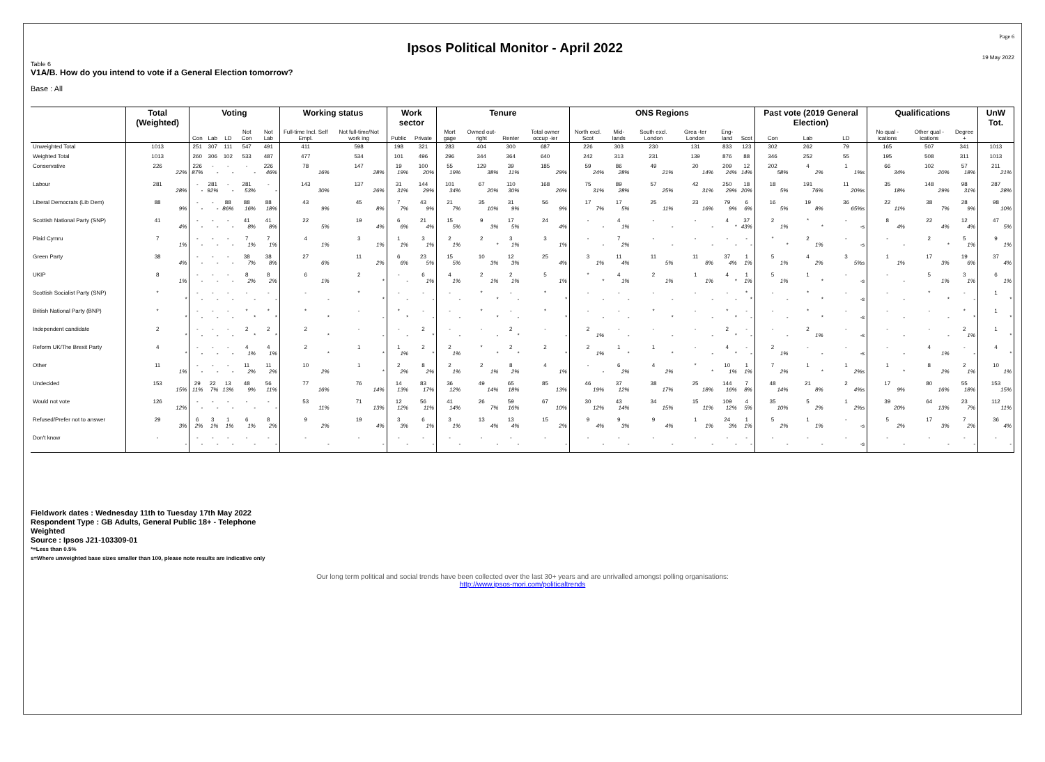Ipsos Political Monitor - April 2022
Page 6
19 May 2022
Table 6
V1A/B. How do you intend to vote if a General Election tomorrow?
Base : All
| | Total (Weighted) | Voting | | | | | Working status | | Work sector | | Tenure | | | | ONS Regions | | | | | | Past vote (2019 General Election) | | | Qualifications | | | UnW Tot. |
| --- | --- | --- | --- | --- | --- | --- | --- | --- | --- | --- | --- | --- | --- | --- | --- | --- | --- | --- | --- | --- | --- | --- | --- | --- | --- | --- | --- |
| | | Con | Lab | LD | Not Con | Not Lab | Full-time Incl. Self Empl. | Not full-time/Not work ing | Public | Private | Mort gage | Owned out-right | Renter | Total owner occup -ier | North excl. Scot | Mid-lands | South excl. London | Grea -ter London | Eng-land | Scot | Con | Lab | LD | No qual -ications | Other qual -ications | Degree + | |
| Unweighted Total | 1013 | 251 | 307 | 111 | 547 | 491 | 411 | 598 | 198 | 321 | 283 | 404 | 300 | 687 | 226 | 303 | 230 | 131 | 833 | 123 | 302 | 262 | 79 | 165 | 507 | 341 | 1013 |
| Weighted Total | 1013 | 260 | 306 | 102 | 533 | 487 | 477 | 534 | 101 | 496 | 296 | 344 | 364 | 640 | 242 | 313 | 231 | 139 | 876 | 88 | 346 | 252 | 55 | 195 | 508 | 311 | 1013 |
| Conservative | 226 22% | 226 87% | - - | - - | - - | 226 46% | 78 16% | 147 28% | 19 19% | 100 20% | 55 19% | 129 38% | 39 11% | 185 29% | 59 24% | 86 28% | 49 21% | 20 14% | 209 24% | 12 14% | 202 58% | 4 2% | 1 1%s | 66 34% | 102 20% | 57 18% | 211 21% |
| Labour | 281 28% | - - | 281 92% | - - | 281 53% | - - | 143 30% | 137 26% | 31 31% | 144 29% | 101 34% | 67 20% | 110 30% | 168 26% | 75 31% | 89 28% | 57 25% | 42 31% | 250 29% | 18 20% | 18 5% | 191 76% | 11 20%s | 35 18% | 148 29% | 98 31% | 287 28% |
| Liberal Democrats (Lib Dem) | 88 9% | - - | - - | 88 86% | 88 16% | 88 18% | 43 9% | 45 8% | 7 7% | 43 9% | 21 7% | 35 10% | 31 9% | 56 9% | 17 7% | 17 5% | 25 11% | 23 16% | 79 9% | 6 6% | 16 5% | 19 8% | 36 65%s | 22 11% | 38 7% | 28 9% | 98 10% |
| Scottish National Party (SNP) | 41 4% | - - | - - | - - | 41 8% | 41 8% | 22 5% | 19 4% | 6 6% | 21 4% | 15 5% | 9 3% | 17 5% | 24 4% | - - | 4 1% | - - | - - | 4 * | 37 43% | 2 1% | * * | - -s | 8 4% | 22 4% | 12 4% | 47 5% |
| Plaid Cymru | 7 1% | - - | - - | - - | 7 1% | 7 1% | 4 1% | 3 1% | 1 1% | 3 1% | 2 1% | 2 * | 3 1% | 3 1% | - - | 7 2% | - - | - - | - - | - - | * * | 2 1% | - -s | - - | 2 * | 5 1% | 9 1% |
| Green Party | 38 4% | - - | - - | - - | 38 7% | 38 8% | 27 6% | 11 2% | 6 6% | 23 5% | 15 5% | 10 3% | 12 3% | 25 4% | 3 1% | 11 4% | 11 5% | 11 8% | 37 4% | 1 1% | 5 1% | 4 2% | 3 5%s | 1 1% | 17 3% | 19 6% | 37 4% |
| UKIP | 8 1% | - - | - - | - - | 8 2% | 8 2% | 6 1% | 2 * | - - | 6 1% | 4 1% | 2 1% | 2 1% | 5 1% | * * | 4 1% | 2 1% | 1 1% | 4 * | 1 1% | 5 1% | 1 * | - -s | - - | 5 1% | 3 1% | 6 1% |
| Scottish Socialist Party (SNP) | * * | - - | - - | - - | - - | - - | - - | * * | - - | - - | - - | * * | - - | * * | - - | - - | - - | - - | - - | * * | - - | * * | - -s | - - | * * | - - | 1 * |
| British National Party (BNP) | * * | - - | - - | - - | * * | * * | * * | - - | * * | - - | - - | * * | - - | * * | - - | - - | * * | - - | * * | - - | - - | * * | - -s | - - | - - | * * | 1 * |
| Independent candidate | 2 * | - - | - - | - - | 2 * | 2 * | 2 * | - - | - - | 2 * | - - | - - | 2 * | - - | 2 1% | - - | - - | - - | 2 * | - - | - - | 2 1% | - -s | - - | - - | 2 1% | 1 * |
| Reform UK/The Brexit Party | 4 * | - - | - - | - - | 4 1% | 4 1% | 2 * | 1 * | 1 1% | 2 * | 2 1% | * * | 2 * | 2 * | 2 1% | 1 * | 1 * | - - | 4 * | - - | 2 1% | - - | - -s | - - | 4 1% | - - | 4 * |
| Other | 11 1% | - - | - - | - - | 11 2% | 11 2% | 10 2% | 1 * | 2 2% | 8 2% | 2 1% | 2 1% | 8 2% | 4 1% | - - | 6 2% | 4 2% | * * | 10 1% | 1 1% | 7 2% | 1 * | 1 2%s | 1 * | 8 2% | 2 1% | 10 1% |
| Undecided | 153 15% | 29 11% | 22 7% | 13 13% | 48 9% | 56 11% | 77 16% | 76 14% | 14 13% | 83 17% | 36 12% | 49 14% | 65 18% | 85 13% | 46 19% | 37 12% | 38 17% | 25 18% | 144 16% | 7 8% | 48 14% | 21 8% | 2 4%s | 17 9% | 80 16% | 55 18% | 153 15% |
| Would not vote | 126 12% | - - | - - | - - | - - | - - | 53 11% | 71 13% | 12 12% | 56 11% | 41 14% | 26 7% | 59 16% | 67 10% | 30 12% | 43 14% | 34 15% | 15 11% | 109 12% | 4 5% | 35 10% | 5 2% | 1 2%s | 39 20% | 64 13% | 23 7% | 112 11% |
| Refused/Prefer not to answer | 29 3% | 6 2% | 3 1% | 1 1% | 6 1% | 8 2% | 9 2% | 19 4% | 3 3% | 6 1% | 3 1% | 13 4% | 13 4% | 15 2% | 9 4% | 9 3% | 9 4% | 1 1% | 24 3% | 1 1% | 5 2% | 1 1% | - -s | 5 2% | 17 3% | 7 2% | 36 4% |
| Don't know | - - | - - | - - | - - | - - | - - | - - | - - | - - | - - | - - | - - | - - | - - | - - | - - | - - | - - | - - | - - | - - | - - | - -s | - - | - - | - - | - - |
Fieldwork dates : Wednesday 11th to Tuesday 17th May 2022
Respondent Type : GB Adults, General Public 18+ - Telephone
Weighted
Source : Ipsos J21-103309-01
*=Less than 0.5%
s=Where unweighted base sizes smaller than 100, please note results are indicative only
Our long term political and social trends have been collected over the last 30+ years and are unrivalled amongst polling organisations:
http://www.ipsos-mori.com/politicaltrends